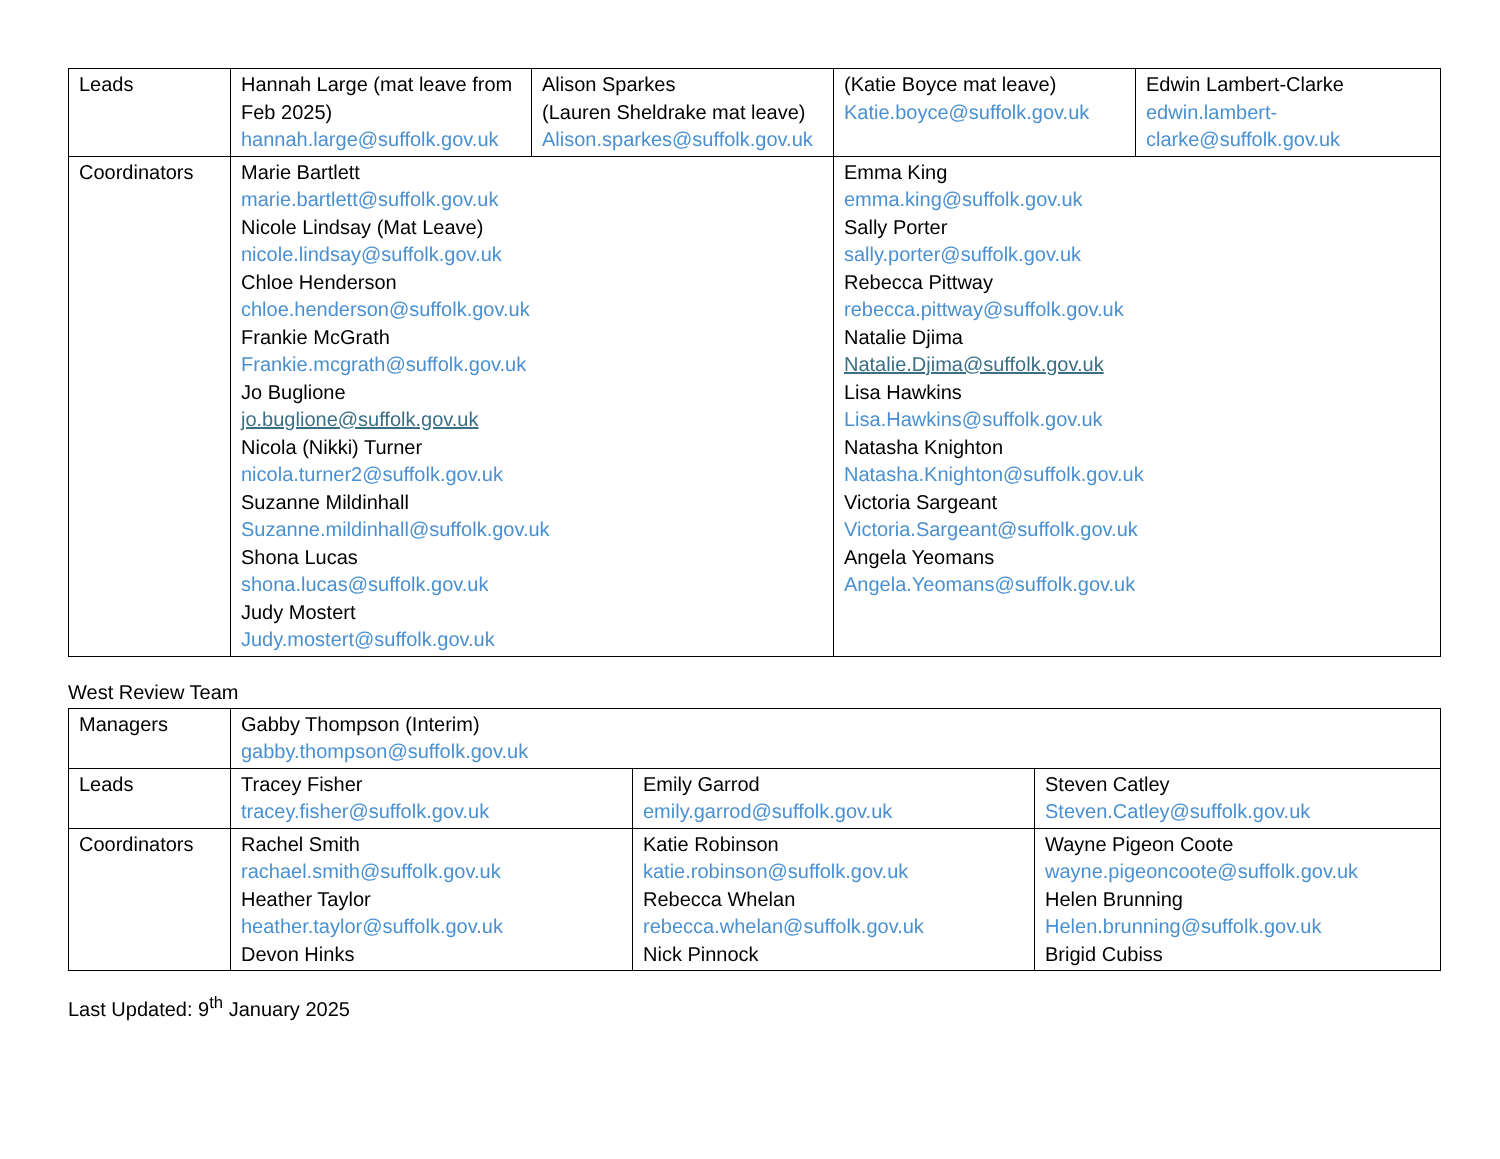| Leads | Hannah Large (mat leave from Feb 2025) hannah.large@suffolk.gov.uk | Alison Sparkes (Lauren Sheldrake mat leave) Alison.sparkes@suffolk.gov.uk | (Katie Boyce mat leave) Katie.boyce@suffolk.gov.uk | Edwin Lambert-Clarke edwin.lambert-clarke@suffolk.gov.uk |
| Coordinators | Marie Bartlett marie.bartlett@suffolk.gov.uk Nicole Lindsay (Mat Leave) nicole.lindsay@suffolk.gov.uk Chloe Henderson chloe.henderson@suffolk.gov.uk Frankie McGrath Frankie.mcgrath@suffolk.gov.uk Jo Buglione jo.buglione@suffolk.gov.uk Nicola (Nikki) Turner nicola.turner2@suffolk.gov.uk Suzanne Mildinhall Suzanne.mildinhall@suffolk.gov.uk Shona Lucas shona.lucas@suffolk.gov.uk Judy Mostert Judy.mostert@suffolk.gov.uk | | Emma King emma.king@suffolk.gov.uk Sally Porter sally.porter@suffolk.gov.uk Rebecca Pittway rebecca.pittway@suffolk.gov.uk Natalie Djima Natalie.Djima@suffolk.gov.uk Lisa Hawkins Lisa.Hawkins@suffolk.gov.uk Natasha Knighton Natasha.Knighton@suffolk.gov.uk Victoria Sargeant Victoria.Sargeant@suffolk.gov.uk Angela Yeomans Angela.Yeomans@suffolk.gov.uk | |
West Review Team
| Managers | Gabby Thompson (Interim) gabby.thompson@suffolk.gov.uk | | |
| Leads | Tracey Fisher tracey.fisher@suffolk.gov.uk | Emily Garrod emily.garrod@suffolk.gov.uk | Steven Catley Steven.Catley@suffolk.gov.uk |
| Coordinators | Rachel Smith rachael.smith@suffolk.gov.uk Heather Taylor heather.taylor@suffolk.gov.uk Devon Hinks | Katie Robinson katie.robinson@suffolk.gov.uk Rebecca Whelan rebecca.whelan@suffolk.gov.uk Nick Pinnock | Wayne Pigeon Coote wayne.pigeoncoote@suffolk.gov.uk Helen Brunning Helen.brunning@suffolk.gov.uk Brigid Cubiss |
Last Updated: 9<sup>th</sup> January 2025